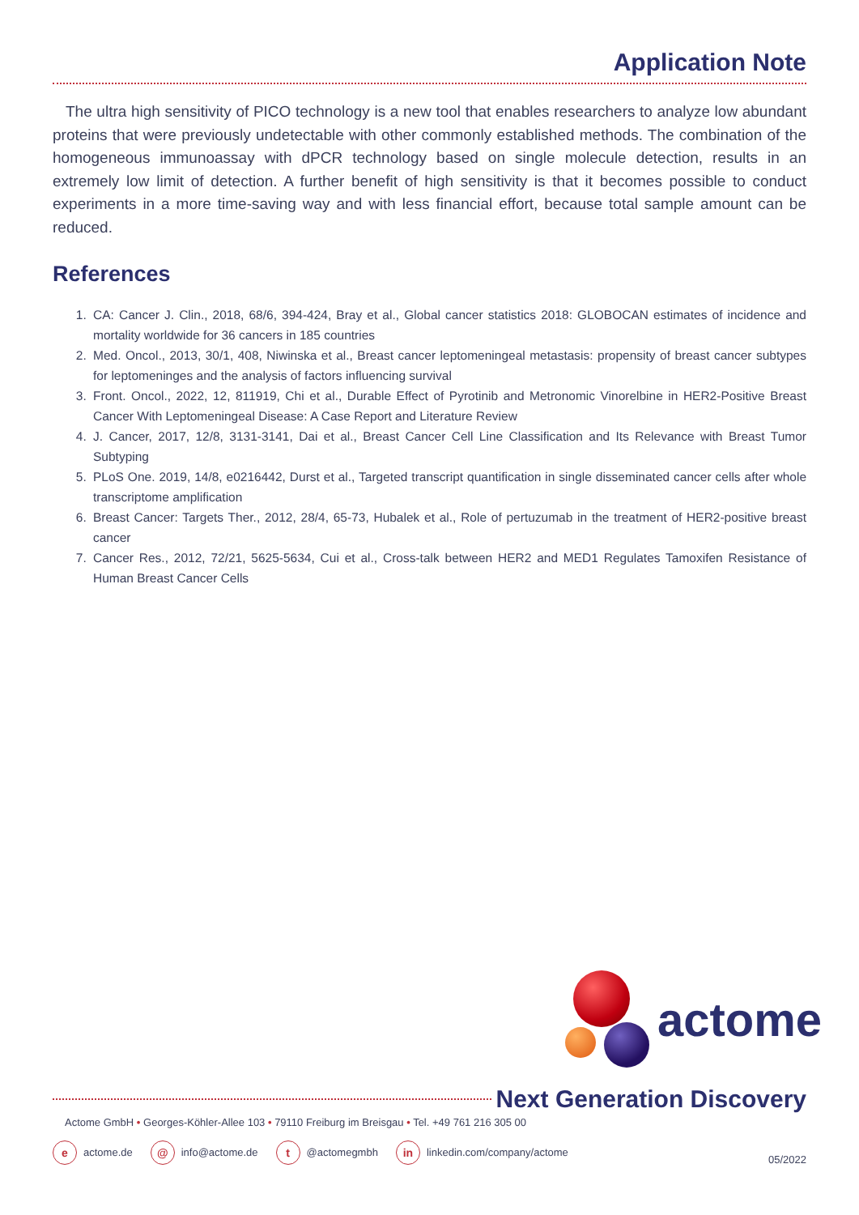Application Note
The ultra high sensitivity of PICO technology is a new tool that enables researchers to analyze low abundant proteins that were previously undetectable with other commonly established methods. The combination of the homogeneous immunoassay with dPCR technology based on single molecule detection, results in an extremely low limit of detection. A further benefit of high sensitivity is that it becomes possible to conduct experiments in a more time-saving way and with less financial effort, because total sample amount can be reduced.
References
1. CA: Cancer J. Clin., 2018, 68/6, 394-424, Bray et al., Global cancer statistics 2018: GLOBOCAN estimates of incidence and mortality worldwide for 36 cancers in 185 countries
2. Med. Oncol., 2013, 30/1, 408, Niwinska et al., Breast cancer leptomeningeal metastasis: propensity of breast cancer subtypes for leptomeninges and the analysis of factors influencing survival
3. Front. Oncol., 2022, 12, 811919, Chi et al., Durable Effect of Pyrotinib and Metronomic Vinorelbine in HER2-Positive Breast Cancer With Leptomeningeal Disease: A Case Report and Literature Review
4. J. Cancer, 2017, 12/8, 3131-3141, Dai et al., Breast Cancer Cell Line Classification and Its Relevance with Breast Tumor Subtyping
5. PLoS One. 2019, 14/8, e0216442, Durst et al., Targeted transcript quantification in single disseminated cancer cells after whole transcriptome amplification
6. Breast Cancer: Targets Ther., 2012, 28/4, 65-73, Hubalek et al., Role of pertuzumab in the treatment of HER2-positive breast cancer
7. Cancer Res., 2012, 72/21, 5625-5634, Cui et al., Cross-talk between HER2 and MED1 Regulates Tamoxifen Resistance of Human Breast Cancer Cells
actome
Next Generation Discovery
Actome GmbH • Georges-Köhler-Allee 103 • 79110 Freiburg im Breisgau • Tel. +49 761 216 305 00
eactome.de
@ info@actome.de
t @actomegmbh
in linkedin.com/company/actome
05/2022